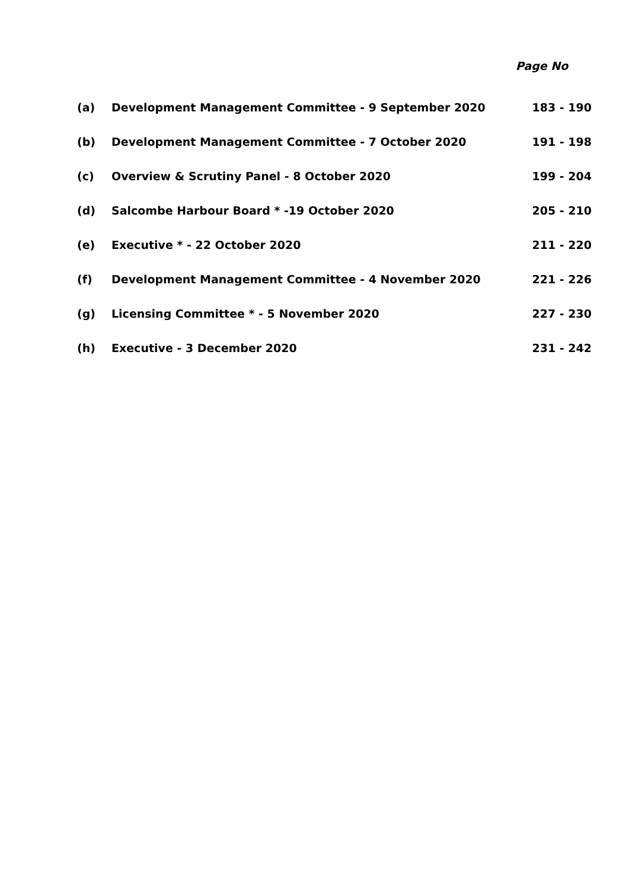Page No
| (a) | Development Management Committee - 9 September 2020 | 183 - 190 |
| (b) | Development Management Committee - 7 October 2020 | 191 - 198 |
| (c) | Overview & Scrutiny Panel - 8 October 2020 | 199 - 204 |
| (d) | Salcombe Harbour Board * -19 October 2020 | 205 - 210 |
| (e) | Executive * - 22 October 2020 | 211 - 220 |
| (f) | Development Management Committee - 4 November 2020 | 221 - 226 |
| (g) | Licensing Committee * - 5 November 2020 | 227 - 230 |
| (h) | Executive - 3 December 2020 | 231 - 242 |